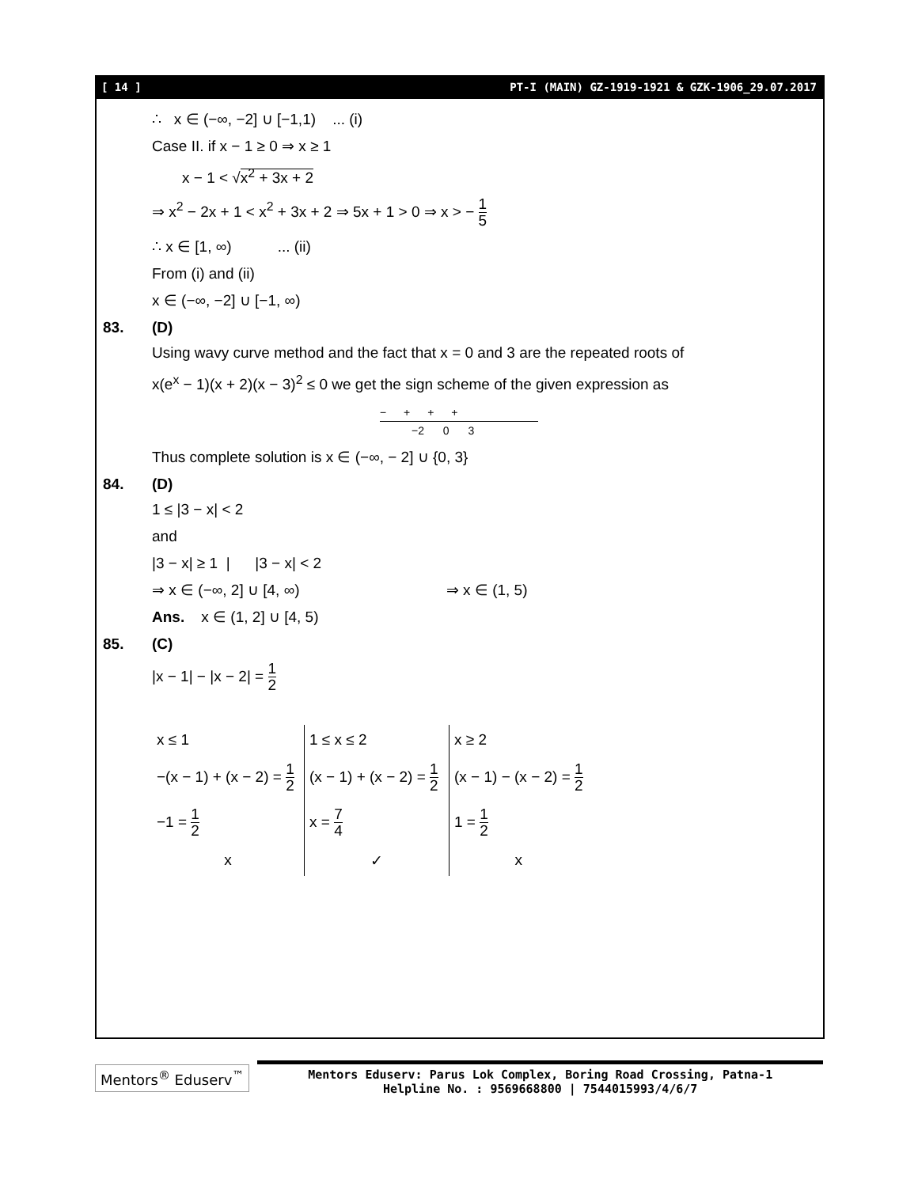[ 14 ] PT-I (MAIN) GZ-1919-1921 & GZK-1906_29.07.2017
∴ x ∈ (−∞, −2] ∪ [−1,1) ... (i)
Case II. if x − 1 ≥ 0 ⇒ x ≥ 1
x − 1 < √x<sup>2</sup> + 3x + 2
⇒ x<sup>2</sup> − 2x + 1 < x<sup>2</sup> + 3x + 2 ⇒ 5x + 1 > 0 ⇒ x > − 1 5
∴ x ∈ [1, ∞) ... (ii)
From (i) and (ii)
x ∈ (−∞, −2] ∪ [−1, ∞)
83. (D)
Using wavy curve method and the fact that x = 0 and 3 are the repeated roots of
x(e<sup>x</sup> − 1)(x + 2)(x − 3)<sup>2</sup> ≤ 0 we get the sign scheme of the given expression as
− + + +
−2 0 3
Thus complete solution is x ∈ (−∞, − 2] ∪ {0, 3}
84. (D)
1 ≤ |3 − x| < 2
and
|3 − x| ≥ 1 | |3 − x| < 2
⇒ x ∈ (−∞, 2] ∪ [4, ∞) ⇒ x ∈ (1, 5)
Ans. x ∈ (1, 2] ∪ [4, 5)
85. (C)
|x − 1| − |x − 2| = 1 2
| x ≤ 1 | 1 ≤ x ≤ 2 | x ≥ 2 |
| −(x − 1) + (x − 2) = 1 2 | (x − 1) + (x − 2) = 1 2 | (x − 1) − (x − 2) = 1 2 |
| −1 = 1 2 | x = 7 4 | 1 = 1 2 |
| x | ✓ | x |
Mentors<sup>®</sup> Eduserv<sup>™</sup>
Mentors Eduserv: Parus Lok Complex, Boring Road Crossing, Patna-1
Helpline No. : 9569668800 | 7544015993/4/6/7